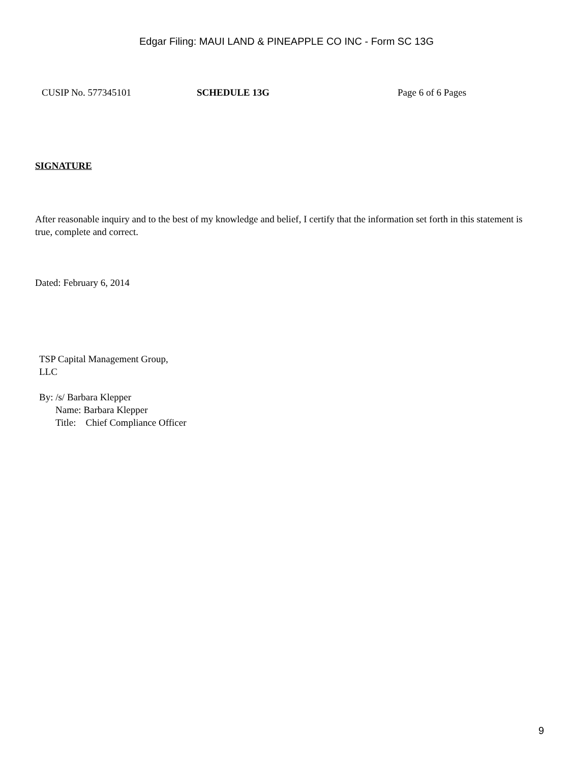Edgar Filing: MAUI LAND & PINEAPPLE CO INC - Form SC 13G
CUSIP No. 577345101 SCHEDULE 13G Page 6 of 6 Pages
SIGNATURE
After reasonable inquiry and to the best of my knowledge and belief, I certify that the information set forth in this statement is true, complete and correct.
Dated: February 6, 2014
TSP Capital Management Group,
LLC
By: /s/ Barbara Klepper
Name: Barbara Klepper
Title: Chief Compliance Officer
9